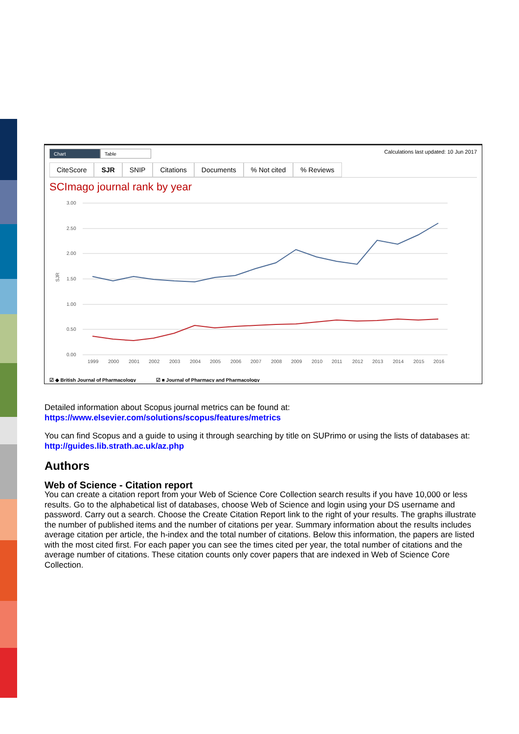Chart Table
Calculations last updated: 10 Jun 2017
CiteScore SJR SNIP Citations Documents % Not cited % Reviews
SCImago journal rank by year
3.00
2.50
2.00
1.50
1.00
0.50
0.00
SJR
1999
2000
2001
2002
2003
2004
2005
2006
2007
2008
2009
2010
2011
2012
2013
2014
2015
2016
☑ ◆ British Journal of Pharmacology
☑ ■ Journal of Pharmacy and Pharmacology
Detailed information about Scopus journal metrics can be found at:
https://www.elsevier.com/solutions/scopus/features/metrics
You can find Scopus and a guide to using it through searching by title on SUPrimo or using the lists of databases at: http://guides.lib.strath.ac.uk/az.php
Authors
Web of Science - Citation report
You can create a citation report from your Web of Science Core Collection search results if you have 10,000 or less results. Go to the alphabetical list of databases, choose Web of Science and login using your DS username and password. Carry out a search. Choose the Create Citation Report link to the right of your results. The graphs illustrate the number of published items and the number of citations per year. Summary information about the results includes average citation per article, the h-index and the total number of citations. Below this information, the papers are listed with the most cited first. For each paper you can see the times cited per year, the total number of citations and the average number of citations. These citation counts only cover papers that are indexed in Web of Science Core Collection.